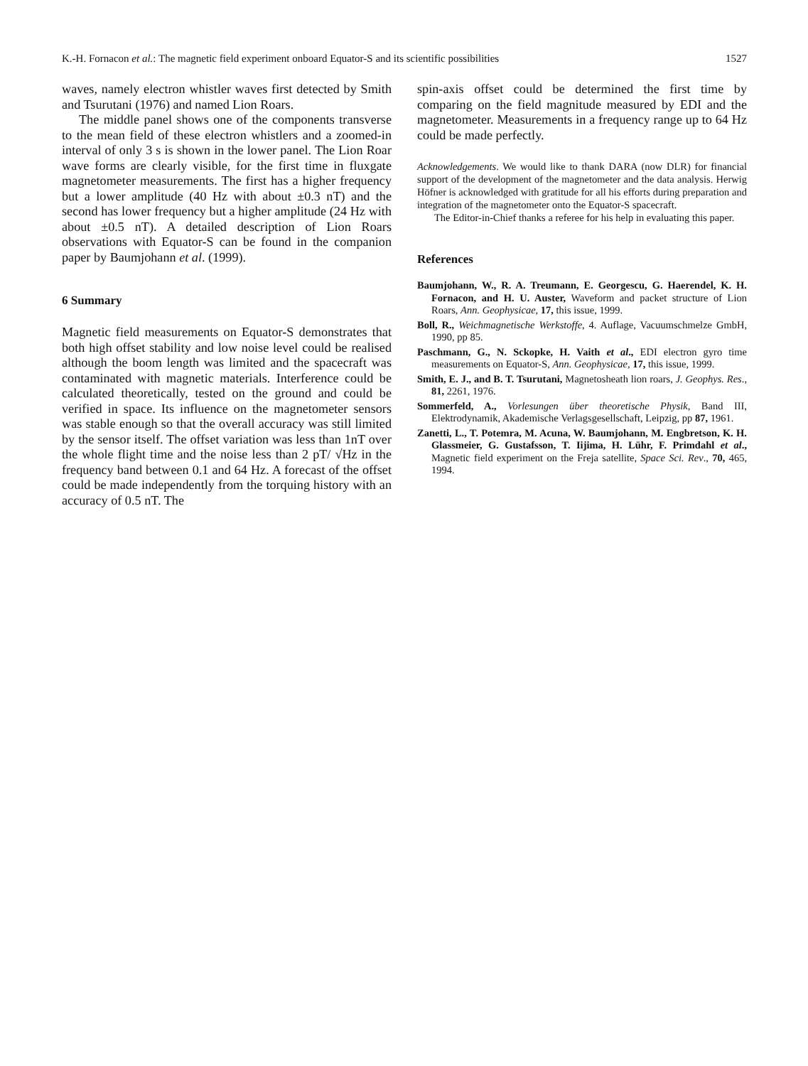K.-H. Fornacon et al.: The magnetic field experiment onboard Equator-S and its scientific possibilities 1527
waves, namely electron whistler waves first detected by Smith and Tsurutani (1976) and named Lion Roars.
The middle panel shows one of the components transverse to the mean field of these electron whistlers and a zoomed-in interval of only 3 s is shown in the lower panel. The Lion Roar wave forms are clearly visible, for the first time in fluxgate magnetometer measurements. The first has a higher frequency but a lower amplitude (40 Hz with about ±0.3 nT) and the second has lower frequency but a higher amplitude (24 Hz with about ±0.5 nT). A detailed description of Lion Roars observations with Equator-S can be found in the companion paper by Baumjohann et al. (1999).
6 Summary
Magnetic field measurements on Equator-S demonstrates that both high offset stability and low noise level could be realised although the boom length was limited and the spacecraft was contaminated with magnetic materials. Interference could be calculated theoretically, tested on the ground and could be verified in space. Its influence on the magnetometer sensors was stable enough so that the overall accuracy was still limited by the sensor itself. The offset variation was less than 1nT over the whole flight time and the noise less than 2 pT/ √Hz in the frequency band between 0.1 and 64 Hz. A forecast of the offset could be made independently from the torquing history with an accuracy of 0.5 nT. The
spin-axis offset could be determined the first time by comparing on the field magnitude measured by EDI and the magnetometer. Measurements in a frequency range up to 64 Hz could be made perfectly.
Acknowledgements. We would like to thank DARA (now DLR) for financial support of the development of the magnetometer and the data analysis. Herwig Höfner is acknowledged with gratitude for all his efforts during preparation and integration of the magnetometer onto the Equator-S spacecraft.
The Editor-in-Chief thanks a referee for his help in evaluating this paper.
References
Baumjohann, W., R. A. Treumann, E. Georgescu, G. Haerendel, K. H. Fornacon, and H. U. Auster, Waveform and packet structure of Lion Roars, Ann. Geophysicae, 17, this issue, 1999.
Boll, R., Weichmagnetische Werkstoffe, 4. Auflage, Vacuumschmelze GmbH, 1990, pp 85.
Paschmann, G., N. Sckopke, H. Vaith et al., EDI electron gyro time measurements on Equator-S, Ann. Geophysicae, 17, this issue, 1999.
Smith, E. J., and B. T. Tsurutani, Magnetosheath lion roars, J. Geophys. Res., 81, 2261, 1976.
Sommerfeld, A., Vorlesungen über theoretische Physik, Band III, Elektrodynamik, Akademische Verlagsgesellschaft, Leipzig, pp 87, 1961.
Zanetti, L., T. Potemra, M. Acuna, W. Baumjohann, M. Engbretson, K. H. Glassmeier, G. Gustafsson, T. Iijima, H. Lühr, F. Primdahl et al., Magnetic field experiment on the Freja satellite, Space Sci. Rev., 70, 465, 1994.